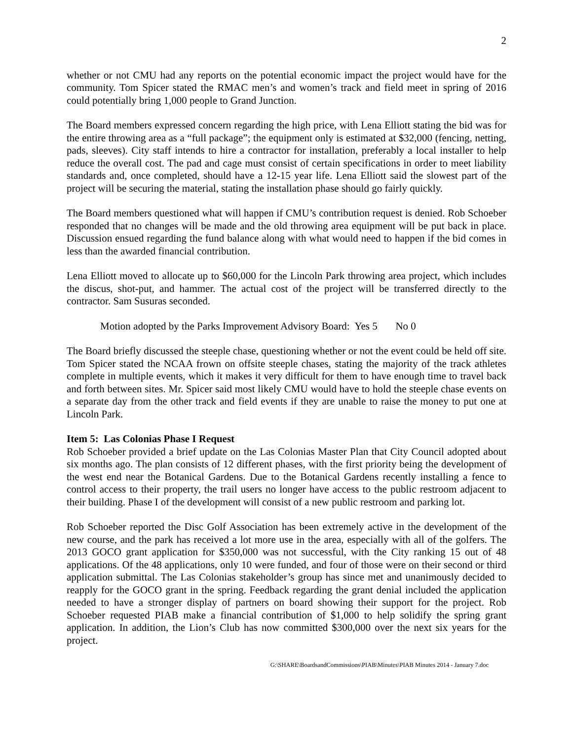2
whether or not CMU had any reports on the potential economic impact the project would have for the community. Tom Spicer stated the RMAC men’s and women’s track and field meet in spring of 2016 could potentially bring 1,000 people to Grand Junction.
The Board members expressed concern regarding the high price, with Lena Elliott stating the bid was for the entire throwing area as a “full package”; the equipment only is estimated at $32,000 (fencing, netting, pads, sleeves). City staff intends to hire a contractor for installation, preferably a local installer to help reduce the overall cost. The pad and cage must consist of certain specifications in order to meet liability standards and, once completed, should have a 12-15 year life. Lena Elliott said the slowest part of the project will be securing the material, stating the installation phase should go fairly quickly.
The Board members questioned what will happen if CMU’s contribution request is denied. Rob Schoeber responded that no changes will be made and the old throwing area equipment will be put back in place. Discussion ensued regarding the fund balance along with what would need to happen if the bid comes in less than the awarded financial contribution.
Lena Elliott moved to allocate up to $60,000 for the Lincoln Park throwing area project, which includes the discus, shot-put, and hammer. The actual cost of the project will be transferred directly to the contractor. Sam Susuras seconded.
Motion adopted by the Parks Improvement Advisory Board: Yes 5 No 0
The Board briefly discussed the steeple chase, questioning whether or not the event could be held off site. Tom Spicer stated the NCAA frown on offsite steeple chases, stating the majority of the track athletes complete in multiple events, which it makes it very difficult for them to have enough time to travel back and forth between sites. Mr. Spicer said most likely CMU would have to hold the steeple chase events on a separate day from the other track and field events if they are unable to raise the money to put one at Lincoln Park.
Item 5: Las Colonias Phase I Request
Rob Schoeber provided a brief update on the Las Colonias Master Plan that City Council adopted about six months ago. The plan consists of 12 different phases, with the first priority being the development of the west end near the Botanical Gardens. Due to the Botanical Gardens recently installing a fence to control access to their property, the trail users no longer have access to the public restroom adjacent to their building. Phase I of the development will consist of a new public restroom and parking lot.
Rob Schoeber reported the Disc Golf Association has been extremely active in the development of the new course, and the park has received a lot more use in the area, especially with all of the golfers. The 2013 GOCO grant application for $350,000 was not successful, with the City ranking 15 out of 48 applications. Of the 48 applications, only 10 were funded, and four of those were on their second or third application submittal. The Las Colonias stakeholder’s group has since met and unanimously decided to reapply for the GOCO grant in the spring. Feedback regarding the grant denial included the application needed to have a stronger display of partners on board showing their support for the project. Rob Schoeber requested PIAB make a financial contribution of $1,000 to help solidify the spring grant application. In addition, the Lion’s Club has now committed $300,000 over the next six years for the project.
G:\SHARE\BoardsandCommissions\PIAB\Minutes\PIAB Minutes 2014 - January 7.doc